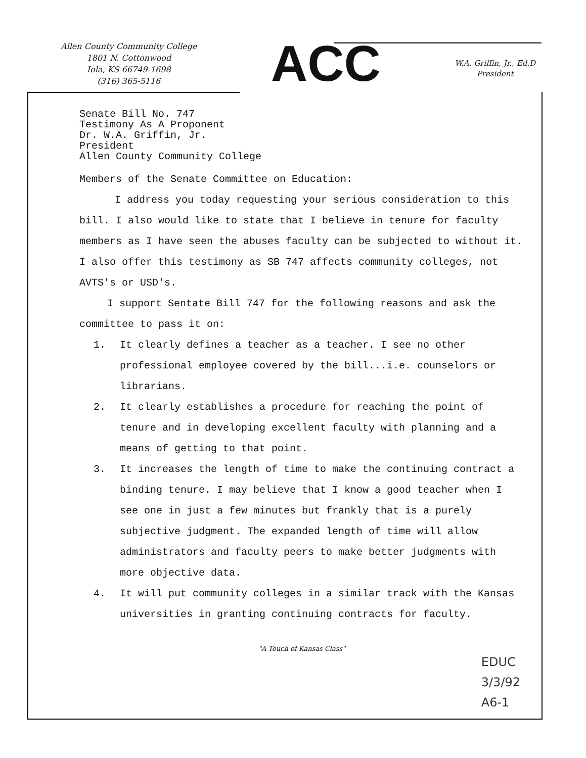Allen County Community College
1801 N. Cottonwood
Iola, KS 66749-1698
(316) 365-5116
ACC
W.A. Griffin, Jr., Ed.D
President
Senate Bill No. 747
Testimony As A Proponent
Dr. W.A. Griffin, Jr.
President
Allen County Community College
Members of the Senate Committee on Education:
I address you today requesting your serious consideration to this bill. I also would like to state that I believe in tenure for faculty members as I have seen the abuses faculty can be subjected to without it. I also offer this testimony as SB 747 affects community colleges, not AVTS's or USD's.
I support Sentate Bill 747 for the following reasons and ask the committee to pass it on:
1. It clearly defines a teacher as a teacher. I see no other professional employee covered by the bill...i.e. counselors or librarians.
2. It clearly establishes a procedure for reaching the point of tenure and in developing excellent faculty with planning and a means of getting to that point.
3. It increases the length of time to make the continuing contract a binding tenure. I may believe that I know a good teacher when I see one in just a few minutes but frankly that is a purely subjective judgment. The expanded length of time will allow administrators and faculty peers to make better judgments with more objective data.
4. It will put community colleges in a similar track with the Kansas universities in granting continuing contracts for faculty.
"A Touch of Kansas Class"
EDUC
3/3/92
A6-1